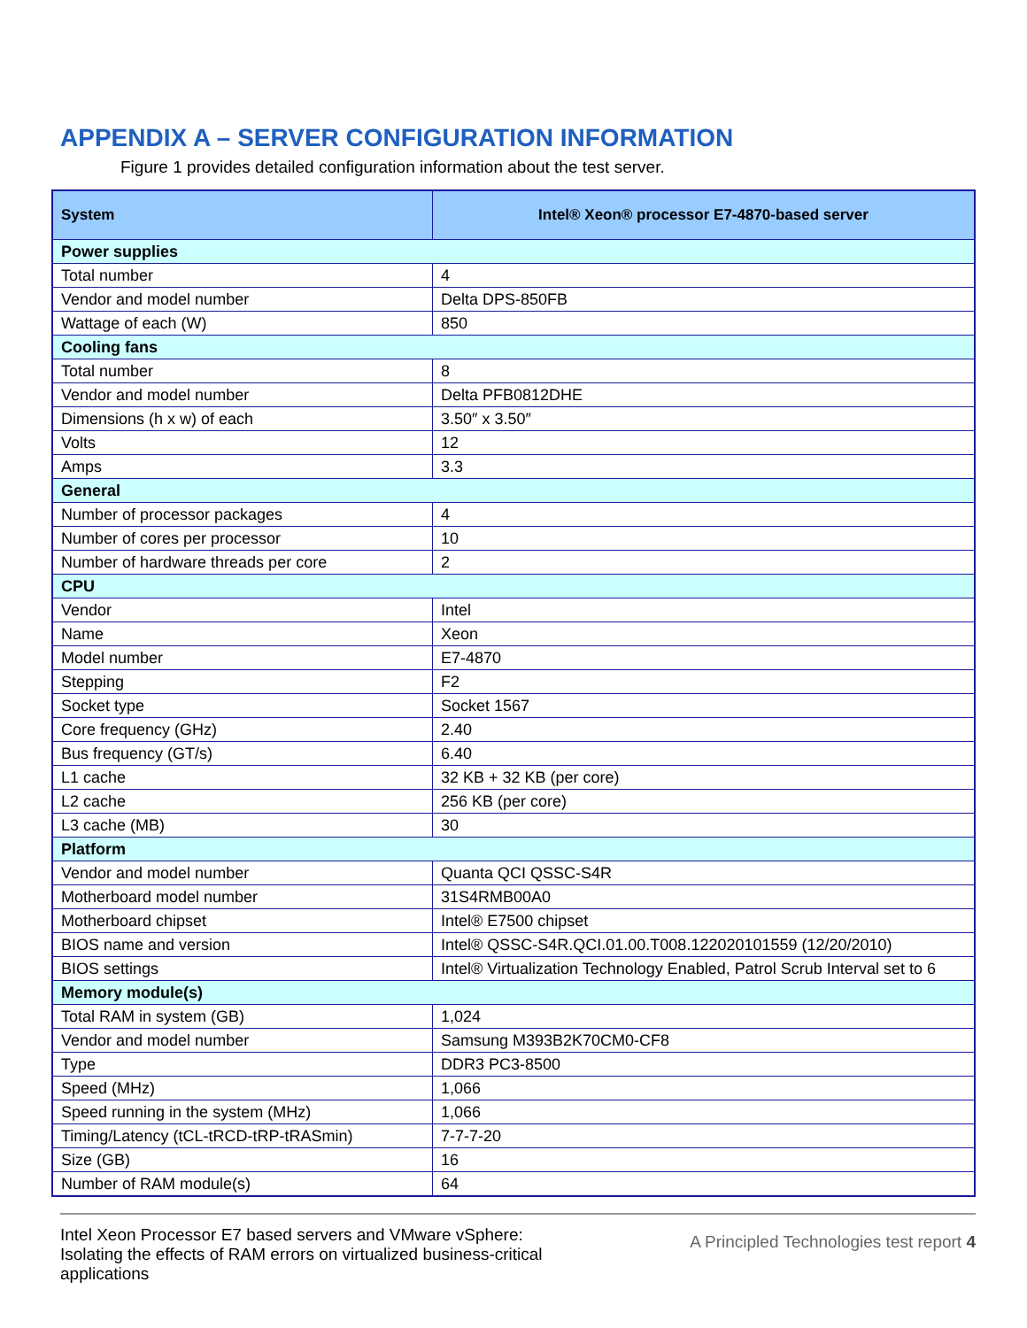APPENDIX A – SERVER CONFIGURATION INFORMATION
Figure 1 provides detailed configuration information about the test server.
| System | Intel® Xeon® processor E7-4870-based server |
| --- | --- |
| Power supplies | |
| Total number | 4 |
| Vendor and model number | Delta DPS-850FB |
| Wattage of each (W) | 850 |
| Cooling fans | |
| Total number | 8 |
| Vendor and model number | Delta PFB0812DHE |
| Dimensions (h x w) of each | 3.50″ x 3.50″ |
| Volts | 12 |
| Amps | 3.3 |
| General | |
| Number of processor packages | 4 |
| Number of cores per processor | 10 |
| Number of hardware threads per core | 2 |
| CPU | |
| Vendor | Intel |
| Name | Xeon |
| Model number | E7-4870 |
| Stepping | F2 |
| Socket type | Socket 1567 |
| Core frequency (GHz) | 2.40 |
| Bus frequency (GT/s) | 6.40 |
| L1 cache | 32 KB + 32 KB (per core) |
| L2 cache | 256 KB (per core) |
| L3 cache (MB) | 30 |
| Platform | |
| Vendor and model number | Quanta QCI QSSC-S4R |
| Motherboard model number | 31S4RMB00A0 |
| Motherboard chipset | Intel® E7500 chipset |
| BIOS name and version | Intel® QSSC-S4R.QCI.01.00.T008.122020101559 (12/20/2010) |
| BIOS settings | Intel® Virtualization Technology Enabled, Patrol Scrub Interval set to 6 |
| Memory module(s) | |
| Total RAM in system (GB) | 1,024 |
| Vendor and model number | Samsung M393B2K70CM0-CF8 |
| Type | DDR3 PC3-8500 |
| Speed (MHz) | 1,066 |
| Speed running in the system (MHz) | 1,066 |
| Timing/Latency (tCL-tRCD-tRP-tRASmin) | 7-7-7-20 |
| Size (GB) | 16 |
| Number of RAM module(s) | 64 |
Intel Xeon Processor E7 based servers and VMware vSphere:
Isolating the effects of RAM errors on virtualized business-critical
applications
A Principled Technologies test report 4